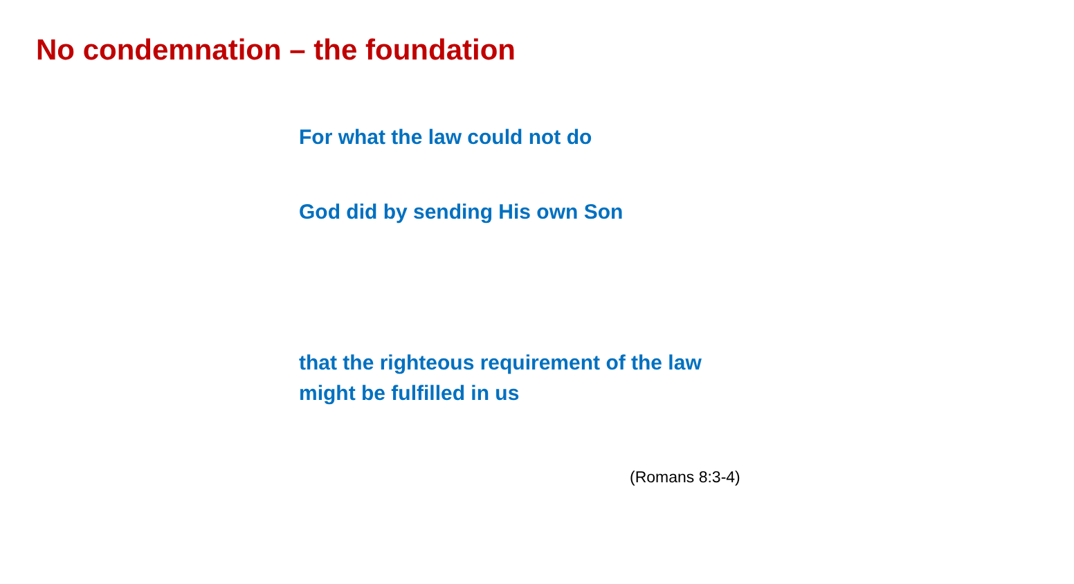No condemnation – the foundation
For what the law could not do
God did by sending His own Son
that the righteous requirement of the law
might be fulfilled in us
(Romans 8:3-4)